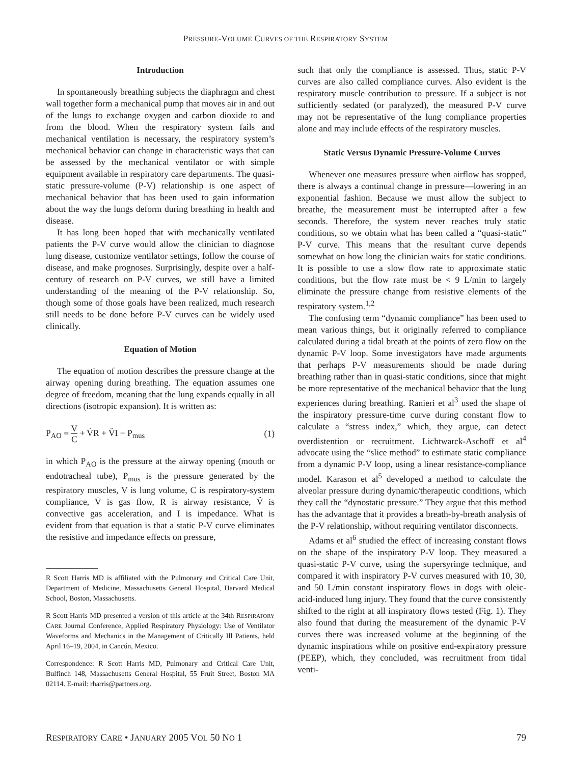PRESSURE-VOLUME CURVES OF THE RESPIRATORY SYSTEM
Introduction
In spontaneously breathing subjects the diaphragm and chest wall together form a mechanical pump that moves air in and out of the lungs to exchange oxygen and carbon dioxide to and from the blood. When the respiratory system fails and mechanical ventilation is necessary, the respiratory system’s mechanical behavior can change in characteristic ways that can be assessed by the mechanical ventilator or with simple equipment available in respiratory care departments. The quasi-static pressure-volume (P-V) relationship is one aspect of mechanical behavior that has been used to gain information about the way the lungs deform during breathing in health and disease.
It has long been hoped that with mechanically ventilated patients the P-V curve would allow the clinician to diagnose lung disease, customize ventilator settings, follow the course of disease, and make prognoses. Surprisingly, despite over a half-century of research on P-V curves, we still have a limited understanding of the meaning of the P-V relationship. So, though some of those goals have been realized, much research still needs to be done before P-V curves can be widely used clinically.
Equation of Motion
The equation of motion describes the pressure change at the airway opening during breathing. The equation assumes one degree of freedom, meaning that the lung expands equally in all directions (isotropic expansion). It is written as:
P<sub>AO</sub> = V C + V̇R + V̈I − P<sub>mus</sub> (1)
in which P<sub>AO</sub> is the pressure at the airway opening (mouth or endotracheal tube), P<sub>mus</sub> is the pressure generated by the respiratory muscles, V is lung volume, C is respiratory-system compliance, V̇ is gas flow, R is airway resistance, V̈ is convective gas acceleration, and I is impedance. What is evident from that equation is that a static P-V curve eliminates the resistive and impedance effects on pressure,
R Scott Harris MD is affiliated with the Pulmonary and Critical Care Unit, Department of Medicine, Massachusetts General Hospital, Harvard Medical School, Boston, Massachusetts.
R Scott Harris MD presented a version of this article at the 34th RESPIRATORY CARE Journal Conference, Applied Respiratory Physiology: Use of Ventilator Waveforms and Mechanics in the Management of Critically Ill Patients, held April 16–19, 2004, in Cancún, Mexico.
Correspondence: R Scott Harris MD, Pulmonary and Critical Care Unit, Bulfinch 148, Massachusetts General Hospital, 55 Fruit Street, Boston MA 02114. E-mail: rharris@partners.org.
such that only the compliance is assessed. Thus, static P-V curves are also called compliance curves. Also evident is the respiratory muscle contribution to pressure. If a subject is not sufficiently sedated (or paralyzed), the measured P-V curve may not be representative of the lung compliance properties alone and may include effects of the respiratory muscles.
Static Versus Dynamic Pressure-Volume Curves
Whenever one measures pressure when airflow has stopped, there is always a continual change in pressure—lowering in an exponential fashion. Because we must allow the subject to breathe, the measurement must be interrupted after a few seconds. Therefore, the system never reaches truly static conditions, so we obtain what has been called a “quasi-static” P-V curve. This means that the resultant curve depends somewhat on how long the clinician waits for static conditions. It is possible to use a slow flow rate to approximate static conditions, but the flow rate must be < 9 L/min to largely eliminate the pressure change from resistive elements of the respiratory system.<sup>1,2</sup>
The confusing term “dynamic compliance” has been used to mean various things, but it originally referred to compliance calculated during a tidal breath at the points of zero flow on the dynamic P-V loop. Some investigators have made arguments that perhaps P-V measurements should be made during breathing rather than in quasi-static conditions, since that might be more representative of the mechanical behavior that the lung experiences during breathing. Ranieri et al<sup>3</sup> used the shape of the inspiratory pressure-time curve during constant flow to calculate a “stress index,” which, they argue, can detect overdistention or recruitment. Lichtwarck-Aschoff et al<sup>4</sup> advocate using the “slice method” to estimate static compliance from a dynamic P-V loop, using a linear resistance-compliance model. Karason et al<sup>5</sup> developed a method to calculate the alveolar pressure during dynamic/therapeutic conditions, which they call the “dynostatic pressure.” They argue that this method has the advantage that it provides a breath-by-breath analysis of the P-V relationship, without requiring ventilator disconnects.
Adams et al<sup>6</sup> studied the effect of increasing constant flows on the shape of the inspiratory P-V loop. They measured a quasi-static P-V curve, using the supersyringe technique, and compared it with inspiratory P-V curves measured with 10, 30, and 50 L/min constant inspiratory flows in dogs with oleic-acid-induced lung injury. They found that the curve consistently shifted to the right at all inspiratory flows tested (Fig. 1). They also found that during the measurement of the dynamic P-V curves there was increased volume at the beginning of the dynamic inspirations while on positive end-expiratory pressure (PEEP), which, they concluded, was recruitment from tidal venti-
RESPIRATORY CARE • JANUARY 2005 VOL 50 NO 1 79